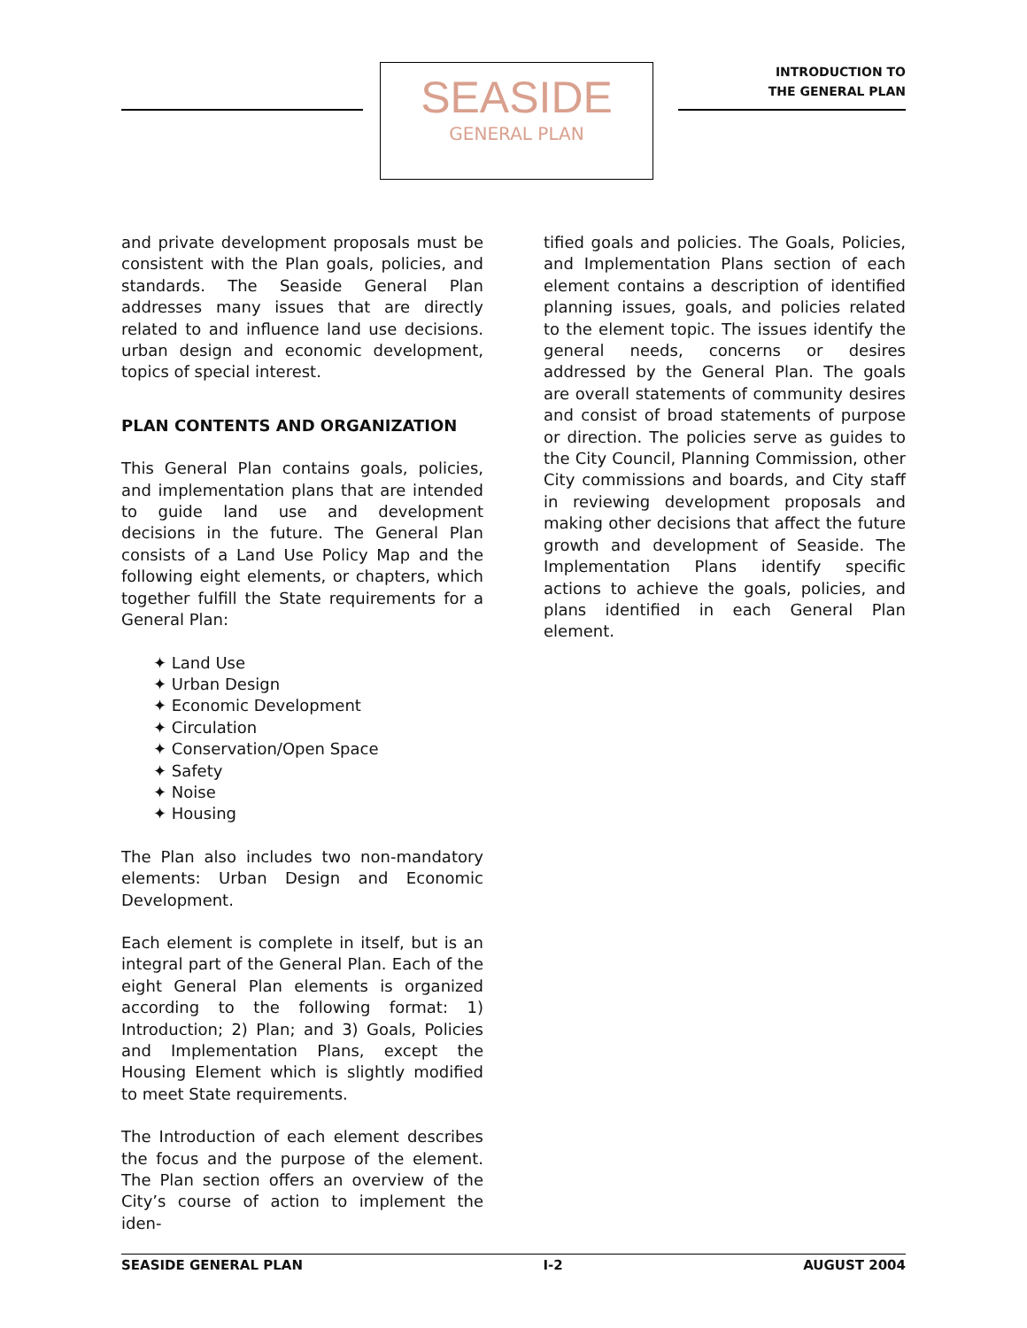SEASIDE
GENERAL PLAN
INTRODUCTION TO
THE GENERAL PLAN
and private development proposals must be consistent with the Plan goals, policies, and standards. The Seaside General Plan addresses many issues that are directly related to and influence land use decisions. urban design and economic development, topics of special interest.
PLAN CONTENTS AND ORGANIZATION
This General Plan contains goals, policies, and implementation plans that are intended to guide land use and development decisions in the future. The General Plan consists of a Land Use Policy Map and the following eight elements, or chapters, which together fulfill the State requirements for a General Plan:
Land Use
Urban Design
Economic Development
Circulation
Conservation/Open Space
Safety
Noise
Housing
The Plan also includes two non-mandatory elements: Urban Design and Economic Development.
Each element is complete in itself, but is an integral part of the General Plan. Each of the eight General Plan elements is organized according to the following format: 1) Introduction; 2) Plan; and 3) Goals, Policies and Implementation Plans, except the Housing Element which is slightly modified to meet State requirements.
The Introduction of each element describes the focus and the purpose of the element. The Plan section offers an overview of the City’s course of action to implement the iden-
tified goals and policies. The Goals, Policies, and Implementation Plans section of each element contains a description of identified planning issues, goals, and policies related to the element topic. The issues identify the general needs, concerns or desires addressed by the General Plan. The goals are overall statements of community desires and consist of broad statements of purpose or direction. The policies serve as guides to the City Council, Planning Commission, other City commissions and boards, and City staff in reviewing development proposals and making other decisions that affect the future growth and development of Seaside. The Implementation Plans identify specific actions to achieve the goals, policies, and plans identified in each General Plan element.
SEASIDE GENERAL PLAN I-2 AUGUST 2004